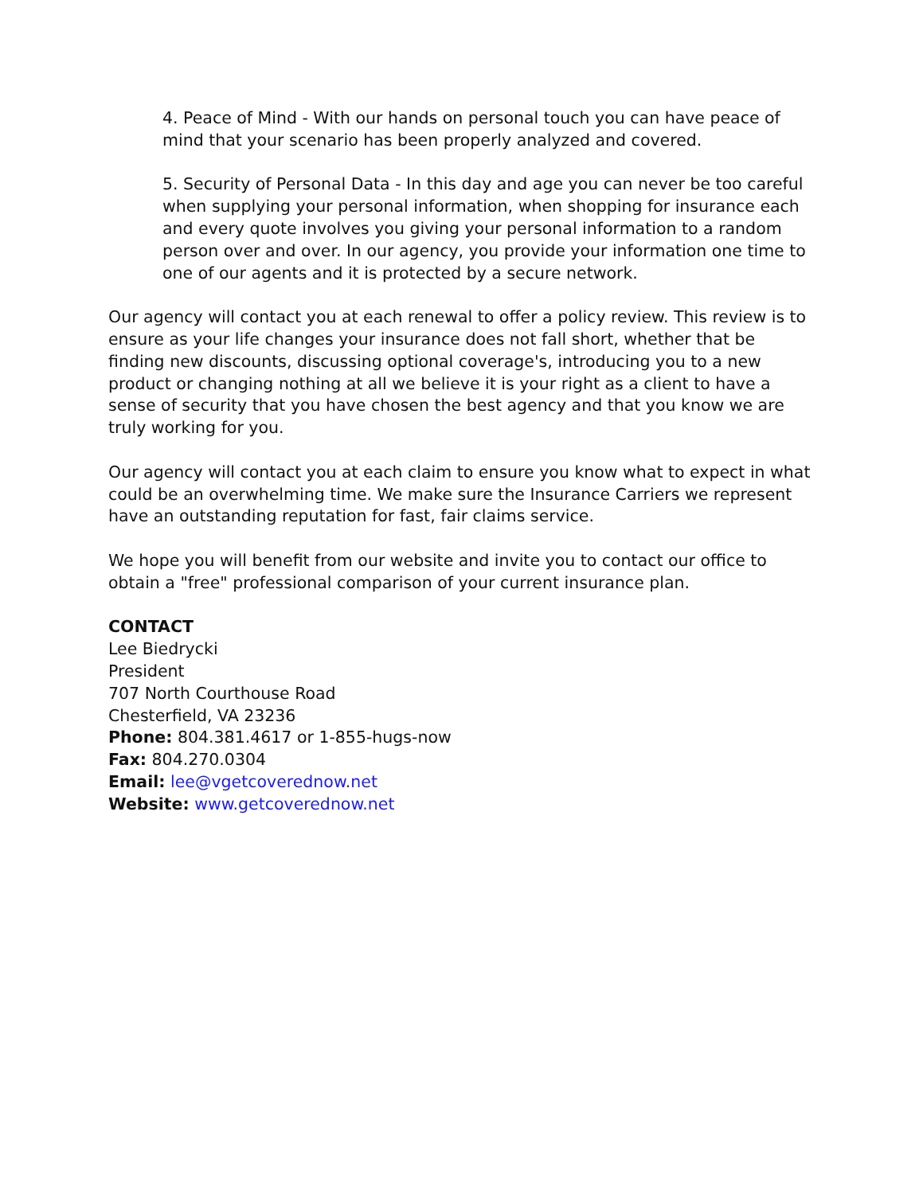4. Peace of Mind - With our hands on personal touch you can have peace of mind that your scenario has been properly analyzed and covered.
5. Security of Personal Data - In this day and age you can never be too careful when supplying your personal information, when shopping for insurance each and every quote involves you giving your personal information to a random person over and over. In our agency, you provide your information one time to one of our agents and it is protected by a secure network.
Our agency will contact you at each renewal to offer a policy review. This review is to ensure as your life changes your insurance does not fall short, whether that be finding new discounts, discussing optional coverage's, introducing you to a new product or changing nothing at all we believe it is your right as a client to have a sense of security that you have chosen the best agency and that you know we are truly working for you.
Our agency will contact you at each claim to ensure you know what to expect in what could be an overwhelming time. We make sure the Insurance Carriers we represent have an outstanding reputation for fast, fair claims service.
We hope you will benefit from our website and invite you to contact our office to obtain a "free" professional comparison of your current insurance plan.
CONTACT
Lee Biedrycki
President
707 North Courthouse Road
Chesterfield, VA 23236
Phone: 804.381.4617 or 1-855-hugs-now
Fax: 804.270.0304
Email: lee@vgetcoverednow.net
Website: www.getcoverednow.net